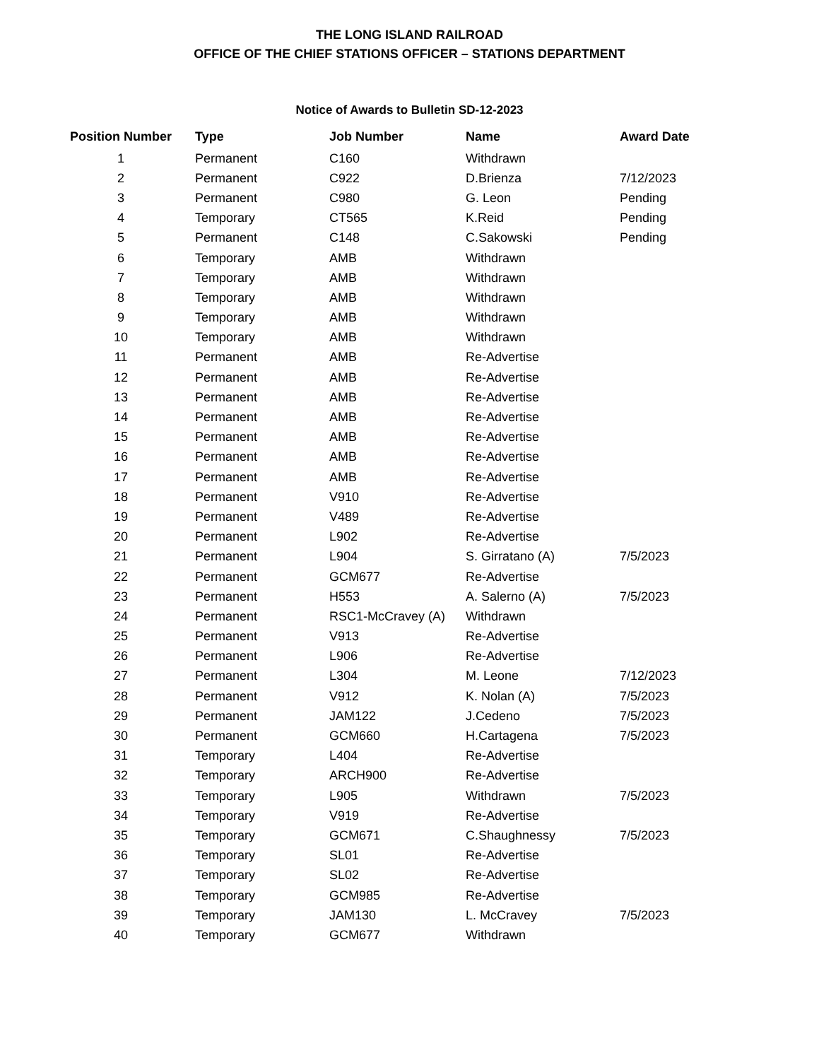THE LONG ISLAND RAILROAD
OFFICE OF THE CHIEF STATIONS OFFICER – STATIONS DEPARTMENT
Notice of Awards to Bulletin SD-12-2023
| Position Number | Type | Job Number | Name | Award Date |
| --- | --- | --- | --- | --- |
| 1 | Permanent | C160 | Withdrawn | |
| 2 | Permanent | C922 | D.Brienza | 7/12/2023 |
| 3 | Permanent | C980 | G. Leon | Pending |
| 4 | Temporary | CT565 | K.Reid | Pending |
| 5 | Permanent | C148 | C.Sakowski | Pending |
| 6 | Temporary | AMB | Withdrawn | |
| 7 | Temporary | AMB | Withdrawn | |
| 8 | Temporary | AMB | Withdrawn | |
| 9 | Temporary | AMB | Withdrawn | |
| 10 | Temporary | AMB | Withdrawn | |
| 11 | Permanent | AMB | Re-Advertise | |
| 12 | Permanent | AMB | Re-Advertise | |
| 13 | Permanent | AMB | Re-Advertise | |
| 14 | Permanent | AMB | Re-Advertise | |
| 15 | Permanent | AMB | Re-Advertise | |
| 16 | Permanent | AMB | Re-Advertise | |
| 17 | Permanent | AMB | Re-Advertise | |
| 18 | Permanent | V910 | Re-Advertise | |
| 19 | Permanent | V489 | Re-Advertise | |
| 20 | Permanent | L902 | Re-Advertise | |
| 21 | Permanent | L904 | S. Girratano (A) | 7/5/2023 |
| 22 | Permanent | GCM677 | Re-Advertise | |
| 23 | Permanent | H553 | A. Salerno (A) | 7/5/2023 |
| 24 | Permanent | RSC1-McCravey (A) | Withdrawn | |
| 25 | Permanent | V913 | Re-Advertise | |
| 26 | Permanent | L906 | Re-Advertise | |
| 27 | Permanent | L304 | M. Leone | 7/12/2023 |
| 28 | Permanent | V912 | K. Nolan (A) | 7/5/2023 |
| 29 | Permanent | JAM122 | J.Cedeno | 7/5/2023 |
| 30 | Permanent | GCM660 | H.Cartagena | 7/5/2023 |
| 31 | Temporary | L404 | Re-Advertise | |
| 32 | Temporary | ARCH900 | Re-Advertise | |
| 33 | Temporary | L905 | Withdrawn | 7/5/2023 |
| 34 | Temporary | V919 | Re-Advertise | |
| 35 | Temporary | GCM671 | C.Shaughnessy | 7/5/2023 |
| 36 | Temporary | SL01 | Re-Advertise | |
| 37 | Temporary | SL02 | Re-Advertise | |
| 38 | Temporary | GCM985 | Re-Advertise | |
| 39 | Temporary | JAM130 | L. McCravey | 7/5/2023 |
| 40 | Temporary | GCM677 | Withdrawn | |